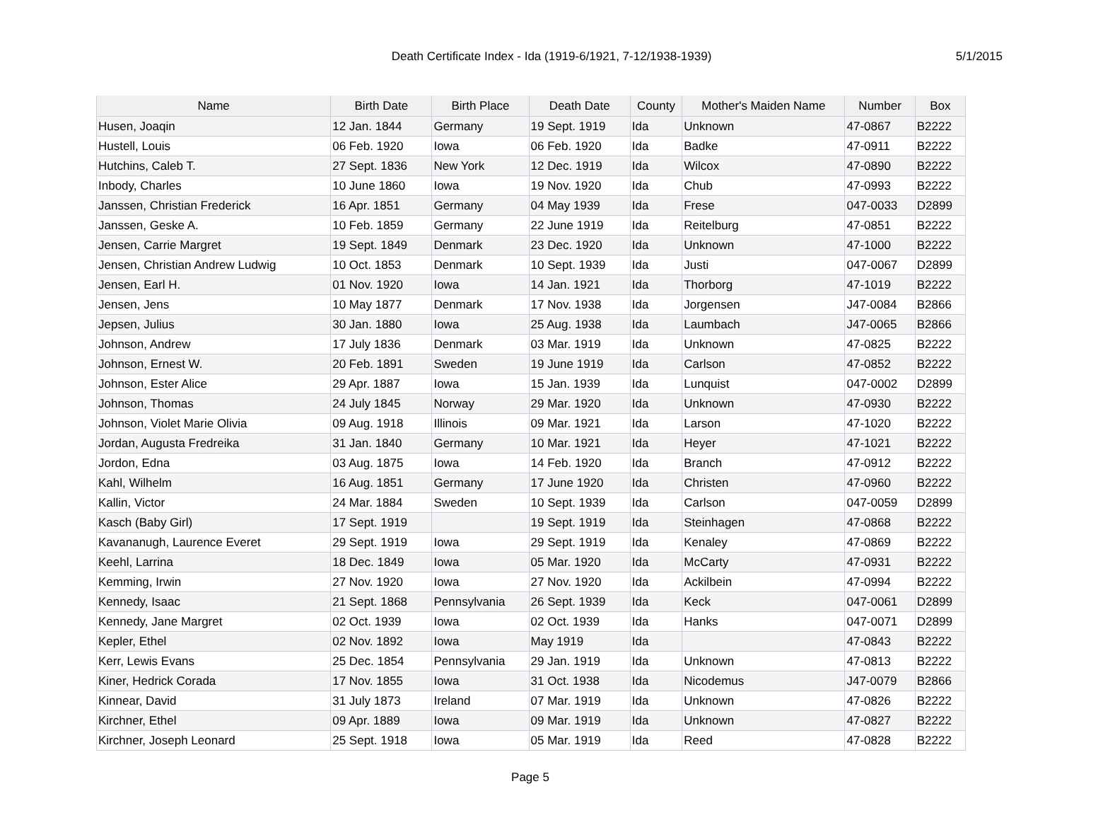Death Certificate Index - Ida (1919-6/1921, 7-12/1938-1939) 5/1/2015
| Name | Birth Date | Birth Place | Death Date | County | Mother's Maiden Name | Number | Box |
| --- | --- | --- | --- | --- | --- | --- | --- |
| Husen, Joaqin | 12 Jan. 1844 | Germany | 19 Sept. 1919 | Ida | Unknown | 47-0867 | B2222 |
| Hustell, Louis | 06 Feb. 1920 | Iowa | 06 Feb. 1920 | Ida | Badke | 47-0911 | B2222 |
| Hutchins, Caleb T. | 27 Sept. 1836 | New York | 12 Dec. 1919 | Ida | Wilcox | 47-0890 | B2222 |
| Inbody, Charles | 10 June 1860 | Iowa | 19 Nov. 1920 | Ida | Chub | 47-0993 | B2222 |
| Janssen, Christian Frederick | 16 Apr. 1851 | Germany | 04 May 1939 | Ida | Frese | 047-0033 | D2899 |
| Janssen, Geske A. | 10 Feb. 1859 | Germany | 22 June 1919 | Ida | Reitelburg | 47-0851 | B2222 |
| Jensen, Carrie Margret | 19 Sept. 1849 | Denmark | 23 Dec. 1920 | Ida | Unknown | 47-1000 | B2222 |
| Jensen, Christian Andrew Ludwig | 10 Oct. 1853 | Denmark | 10 Sept. 1939 | Ida | Justi | 047-0067 | D2899 |
| Jensen, Earl H. | 01 Nov. 1920 | Iowa | 14 Jan. 1921 | Ida | Thorborg | 47-1019 | B2222 |
| Jensen, Jens | 10 May 1877 | Denmark | 17 Nov. 1938 | Ida | Jorgensen | J47-0084 | B2866 |
| Jepsen, Julius | 30 Jan. 1880 | Iowa | 25 Aug. 1938 | Ida | Laumbach | J47-0065 | B2866 |
| Johnson, Andrew | 17 July 1836 | Denmark | 03 Mar. 1919 | Ida | Unknown | 47-0825 | B2222 |
| Johnson, Ernest W. | 20 Feb. 1891 | Sweden | 19 June 1919 | Ida | Carlson | 47-0852 | B2222 |
| Johnson, Ester Alice | 29 Apr. 1887 | Iowa | 15 Jan. 1939 | Ida | Lunquist | 047-0002 | D2899 |
| Johnson, Thomas | 24 July 1845 | Norway | 29 Mar. 1920 | Ida | Unknown | 47-0930 | B2222 |
| Johnson, Violet Marie Olivia | 09 Aug. 1918 | Illinois | 09 Mar. 1921 | Ida | Larson | 47-1020 | B2222 |
| Jordan, Augusta Fredreika | 31 Jan. 1840 | Germany | 10 Mar. 1921 | Ida | Heyer | 47-1021 | B2222 |
| Jordon, Edna | 03 Aug. 1875 | Iowa | 14 Feb. 1920 | Ida | Branch | 47-0912 | B2222 |
| Kahl, Wilhelm | 16 Aug. 1851 | Germany | 17 June 1920 | Ida | Christen | 47-0960 | B2222 |
| Kallin, Victor | 24 Mar. 1884 | Sweden | 10 Sept. 1939 | Ida | Carlson | 047-0059 | D2899 |
| Kasch (Baby Girl) | 17 Sept. 1919 | | 19 Sept. 1919 | Ida | Steinhagen | 47-0868 | B2222 |
| Kavananugh, Laurence Everet | 29 Sept. 1919 | Iowa | 29 Sept. 1919 | Ida | Kenaley | 47-0869 | B2222 |
| Keehl, Larrina | 18 Dec. 1849 | Iowa | 05 Mar. 1920 | Ida | McCarty | 47-0931 | B2222 |
| Kemming, Irwin | 27 Nov. 1920 | Iowa | 27 Nov. 1920 | Ida | Ackilbein | 47-0994 | B2222 |
| Kennedy, Isaac | 21 Sept. 1868 | Pennsylvania | 26 Sept. 1939 | Ida | Keck | 047-0061 | D2899 |
| Kennedy, Jane Margret | 02 Oct. 1939 | Iowa | 02 Oct. 1939 | Ida | Hanks | 047-0071 | D2899 |
| Kepler, Ethel | 02 Nov. 1892 | Iowa | May 1919 | Ida | | 47-0843 | B2222 |
| Kerr, Lewis Evans | 25 Dec. 1854 | Pennsylvania | 29 Jan. 1919 | Ida | Unknown | 47-0813 | B2222 |
| Kiner, Hedrick Corada | 17 Nov. 1855 | Iowa | 31 Oct. 1938 | Ida | Nicodemus | J47-0079 | B2866 |
| Kinnear, David | 31 July 1873 | Ireland | 07 Mar. 1919 | Ida | Unknown | 47-0826 | B2222 |
| Kirchner, Ethel | 09 Apr. 1889 | Iowa | 09 Mar. 1919 | Ida | Unknown | 47-0827 | B2222 |
| Kirchner, Joseph Leonard | 25 Sept. 1918 | Iowa | 05 Mar. 1919 | Ida | Reed | 47-0828 | B2222 |
Page 5